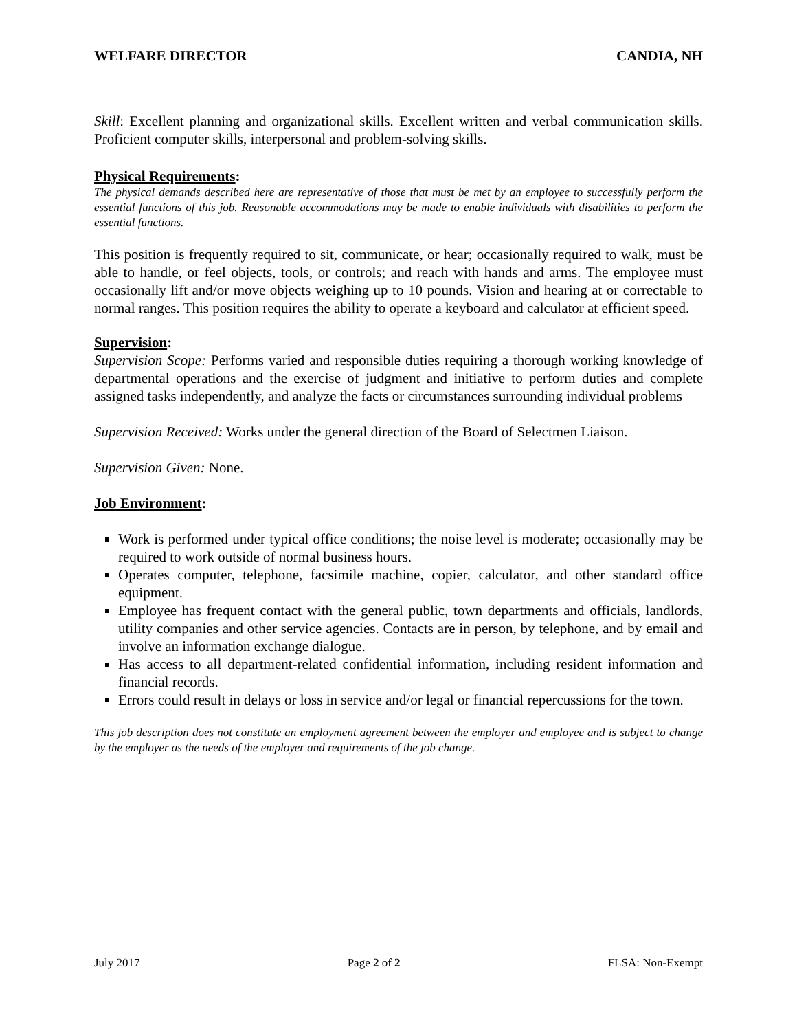WELFARE DIRECTOR CANDIA, NH
Skill: Excellent planning and organizational skills. Excellent written and verbal communication skills. Proficient computer skills, interpersonal and problem-solving skills.
Physical Requirements:
The physical demands described here are representative of those that must be met by an employee to successfully perform the essential functions of this job. Reasonable accommodations may be made to enable individuals with disabilities to perform the essential functions.
This position is frequently required to sit, communicate, or hear; occasionally required to walk, must be able to handle, or feel objects, tools, or controls; and reach with hands and arms. The employee must occasionally lift and/or move objects weighing up to 10 pounds. Vision and hearing at or correctable to normal ranges. This position requires the ability to operate a keyboard and calculator at efficient speed.
Supervision:
Supervision Scope: Performs varied and responsible duties requiring a thorough working knowledge of departmental operations and the exercise of judgment and initiative to perform duties and complete assigned tasks independently, and analyze the facts or circumstances surrounding individual problems
Supervision Received: Works under the general direction of the Board of Selectmen Liaison.
Supervision Given: None.
Job Environment:
Work is performed under typical office conditions; the noise level is moderate; occasionally may be required to work outside of normal business hours.
Operates computer, telephone, facsimile machine, copier, calculator, and other standard office equipment.
Employee has frequent contact with the general public, town departments and officials, landlords, utility companies and other service agencies. Contacts are in person, by telephone, and by email and involve an information exchange dialogue.
Has access to all department-related confidential information, including resident information and financial records.
Errors could result in delays or loss in service and/or legal or financial repercussions for the town.
This job description does not constitute an employment agreement between the employer and employee and is subject to change by the employer as the needs of the employer and requirements of the job change.
July 2017 Page 2 of 2 FLSA: Non-Exempt